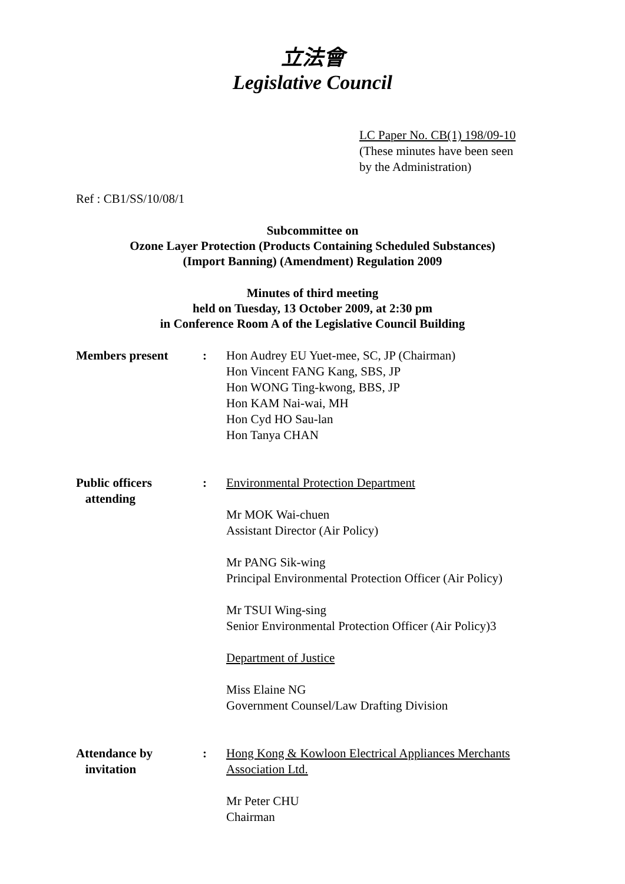立法會
Legislative Council
LC Paper No. CB(1) 198/09-10
(These minutes have been seen
by the Administration)
Ref : CB1/SS/10/08/1
Subcommittee on
Ozone Layer Protection (Products Containing Scheduled Substances)
(Import Banning) (Amendment) Regulation 2009
Minutes of third meeting
held on Tuesday, 13 October 2009, at 2:30 pm
in Conference Room A of the Legislative Council Building
Members present : Hon Audrey EU Yuet-mee, SC, JP (Chairman)
Hon Vincent FANG Kang, SBS, JP
Hon WONG Ting-kwong, BBS, JP
Hon KAM Nai-wai, MH
Hon Cyd HO Sau-lan
Hon Tanya CHAN
Public officers
attending
: Environmental Protection Department
Mr MOK Wai-chuen
Assistant Director (Air Policy)
Mr PANG Sik-wing
Principal Environmental Protection Officer (Air Policy)
Mr TSUI Wing-sing
Senior Environmental Protection Officer (Air Policy)3
Department of Justice
Miss Elaine NG
Government Counsel/Law Drafting Division
Attendance by
invitation
: Hong Kong & Kowloon Electrical Appliances Merchants Association Ltd.
Mr Peter CHU
Chairman